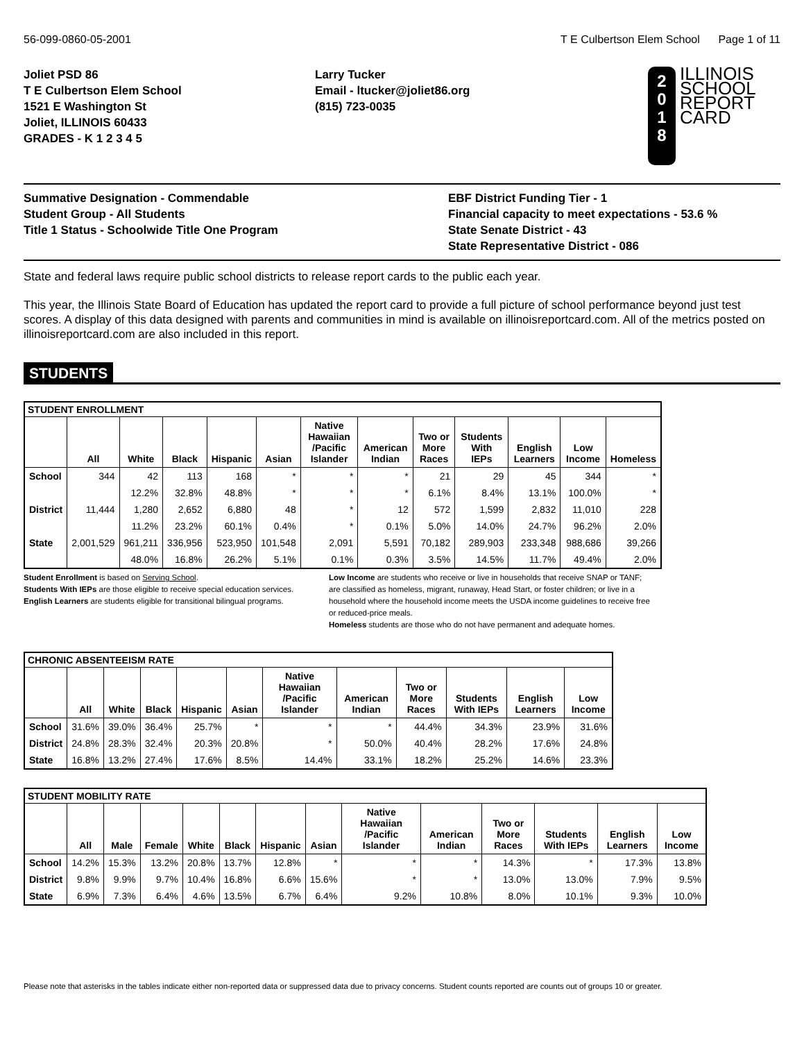56-099-0860-05-2001 T E Culbertson Elem School Page 1 of 11
Joliet PSD 86
T E Culbertson Elem School
1521 E Washington St
Joliet, ILLINOIS 60433
GRADES - K 1 2 3 4 5
Larry Tucker
Email - ltucker@joliet86.org
(815) 723-0035
2
0
1
8
ILLINOIS
SCHOOL
REPORT
CARD
Summative Designation - Commendable
Student Group - All Students
Title 1 Status - Schoolwide Title One Program
EBF District Funding Tier - 1
Financial capacity to meet expectations - 53.6 %
State Senate District - 43
State Representative District - 086
State and federal laws require public school districts to release report cards to the public each year.
This year, the Illinois State Board of Education has updated the report card to provide a full picture of school performance beyond just test scores. A display of this data designed with parents and communities in mind is available on illinoisreportcard.com. All of the metrics posted on illinoisreportcard.com are also included in this report.
STUDENTS
| STUDENT ENROLLMENT | | | | | | | | | | | | |
| --- | --- | --- | --- | --- | --- | --- | --- | --- | --- | --- | --- | --- |
| | All | White | Black | Hispanic | Asian | Native Hawaiian /Pacific Islander | American Indian | Two or More Races | Students With IEPs | English Learners | Low Income | Homeless |
| School | 344 | 42 | 113 | 168 | * | * | * | 21 | 29 | 45 | 344 | * |
| | | 12.2% | 32.8% | 48.8% | * | * | * | 6.1% | 8.4% | 13.1% | 100.0% | * |
| District | 11,444 | 1,280 | 2,652 | 6,880 | 48 | * | 12 | 572 | 1,599 | 2,832 | 11,010 | 228 |
| | | 11.2% | 23.2% | 60.1% | 0.4% | * | 0.1% | 5.0% | 14.0% | 24.7% | 96.2% | 2.0% |
| State | 2,001,529 | 961,211 | 336,956 | 523,950 | 101,548 | 2,091 | 5,591 | 70,182 | 289,903 | 233,348 | 988,686 | 39,266 |
| | | 48.0% | 16.8% | 26.2% | 5.1% | 0.1% | 0.3% | 3.5% | 14.5% | 11.7% | 49.4% | 2.0% |
Student Enrollment is based on Serving School.
Students With IEPs are those eligible to receive special education services.
English Learners are students eligible for transitional bilingual programs.
Low Income are students who receive or live in households that receive SNAP or TANF; are classified as homeless, migrant, runaway, Head Start, or foster children; or live in a household where the household income meets the USDA income guidelines to receive free or reduced-price meals.
Homeless students are those who do not have permanent and adequate homes.
| CHRONIC ABSENTEEISM RATE | | | | | | | | | | | |
| --- | --- | --- | --- | --- | --- | --- | --- | --- | --- | --- | --- |
| | All | White | Black | Hispanic | Asian | Native Hawaiian /Pacific Islander | American Indian | Two or More Races | Students With IEPs | English Learners | Low Income |
| School | 31.6% | 39.0% | 36.4% | 25.7% | * | * | * | 44.4% | 34.3% | 23.9% | 31.6% |
| District | 24.8% | 28.3% | 32.4% | 20.3% | 20.8% | * | 50.0% | 40.4% | 28.2% | 17.6% | 24.8% |
| State | 16.8% | 13.2% | 27.4% | 17.6% | 8.5% | 14.4% | 33.1% | 18.2% | 25.2% | 14.6% | 23.3% |
| STUDENT MOBILITY RATE | | | | | | | | | | | | | |
| --- | --- | --- | --- | --- | --- | --- | --- | --- | --- | --- | --- | --- | --- |
| | All | Male | Female | White | Black | Hispanic | Asian | Native Hawaiian /Pacific Islander | American Indian | Two or More Races | Students With IEPs | English Learners | Low Income |
| School | 14.2% | 15.3% | 13.2% | 20.8% | 13.7% | 12.8% | * | * | * | 14.3% | * | 17.3% | 13.8% |
| District | 9.8% | 9.9% | 9.7% | 10.4% | 16.8% | 6.6% | 15.6% | * | * | 13.0% | 13.0% | 7.9% | 9.5% |
| State | 6.9% | 7.3% | 6.4% | 4.6% | 13.5% | 6.7% | 6.4% | 9.2% | 10.8% | 8.0% | 10.1% | 9.3% | 10.0% |
Please note that asterisks in the tables indicate either non-reported data or suppressed data due to privacy concerns. Student counts reported are counts out of groups 10 or greater.